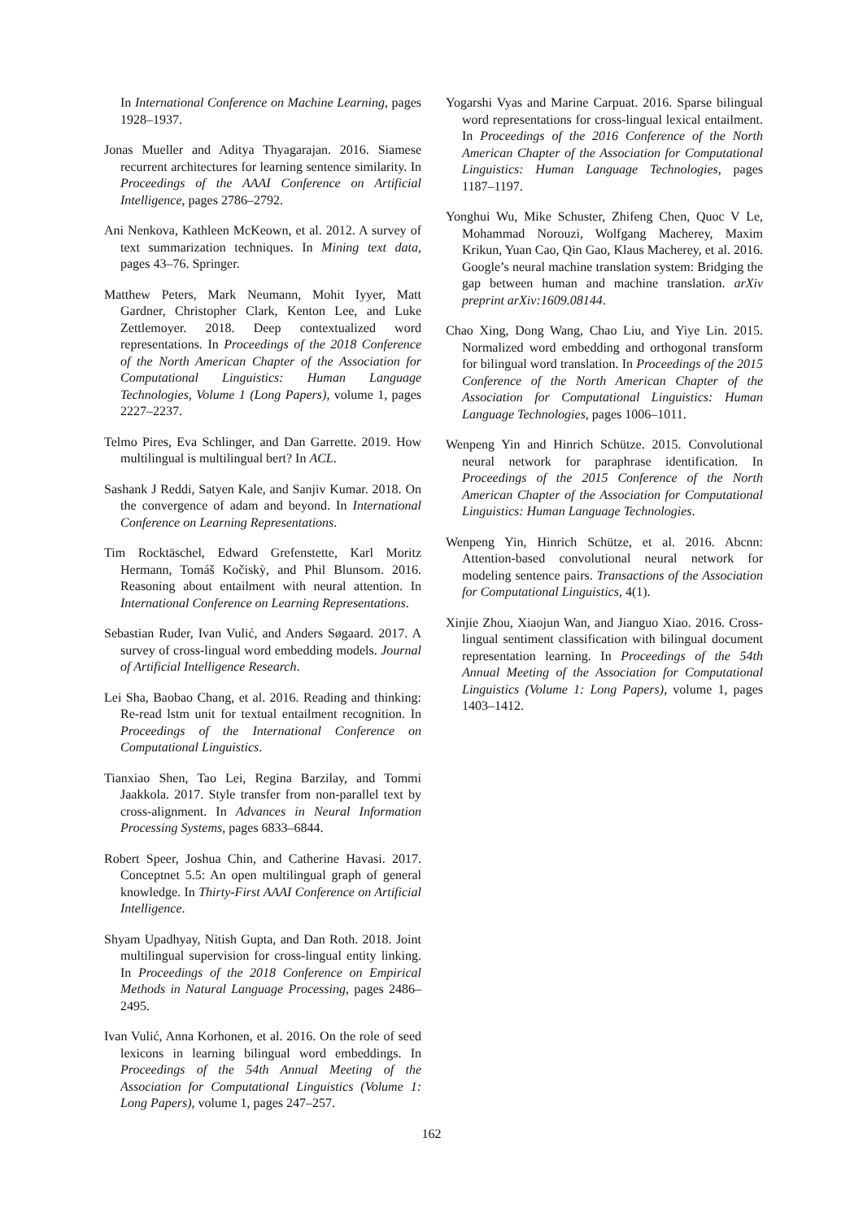In International Conference on Machine Learning, pages 1928–1937.
Jonas Mueller and Aditya Thyagarajan. 2016. Siamese recurrent architectures for learning sentence similarity. In Proceedings of the AAAI Conference on Artificial Intelligence, pages 2786–2792.
Ani Nenkova, Kathleen McKeown, et al. 2012. A survey of text summarization techniques. In Mining text data, pages 43–76. Springer.
Matthew Peters, Mark Neumann, Mohit Iyyer, Matt Gardner, Christopher Clark, Kenton Lee, and Luke Zettlemoyer. 2018. Deep contextualized word representations. In Proceedings of the 2018 Conference of the North American Chapter of the Association for Computational Linguistics: Human Language Technologies, Volume 1 (Long Papers), volume 1, pages 2227–2237.
Telmo Pires, Eva Schlinger, and Dan Garrette. 2019. How multilingual is multilingual bert? In ACL.
Sashank J Reddi, Satyen Kale, and Sanjiv Kumar. 2018. On the convergence of adam and beyond. In International Conference on Learning Representations.
Tim Rocktäschel, Edward Grefenstette, Karl Moritz Hermann, Tomáš Kočiskỳ, and Phil Blunsom. 2016. Reasoning about entailment with neural attention. In International Conference on Learning Representations.
Sebastian Ruder, Ivan Vulić, and Anders Søgaard. 2017. A survey of cross-lingual word embedding models. Journal of Artificial Intelligence Research.
Lei Sha, Baobao Chang, et al. 2016. Reading and thinking: Re-read lstm unit for textual entailment recognition. In Proceedings of the International Conference on Computational Linguistics.
Tianxiao Shen, Tao Lei, Regina Barzilay, and Tommi Jaakkola. 2017. Style transfer from non-parallel text by cross-alignment. In Advances in Neural Information Processing Systems, pages 6833–6844.
Robert Speer, Joshua Chin, and Catherine Havasi. 2017. Conceptnet 5.5: An open multilingual graph of general knowledge. In Thirty-First AAAI Conference on Artificial Intelligence.
Shyam Upadhyay, Nitish Gupta, and Dan Roth. 2018. Joint multilingual supervision for cross-lingual entity linking. In Proceedings of the 2018 Conference on Empirical Methods in Natural Language Processing, pages 2486–2495.
Ivan Vulić, Anna Korhonen, et al. 2016. On the role of seed lexicons in learning bilingual word embeddings. In Proceedings of the 54th Annual Meeting of the Association for Computational Linguistics (Volume 1: Long Papers), volume 1, pages 247–257.
Yogarshi Vyas and Marine Carpuat. 2016. Sparse bilingual word representations for cross-lingual lexical entailment. In Proceedings of the 2016 Conference of the North American Chapter of the Association for Computational Linguistics: Human Language Technologies, pages 1187–1197.
Yonghui Wu, Mike Schuster, Zhifeng Chen, Quoc V Le, Mohammad Norouzi, Wolfgang Macherey, Maxim Krikun, Yuan Cao, Qin Gao, Klaus Macherey, et al. 2016. Google’s neural machine translation system: Bridging the gap between human and machine translation. arXiv preprint arXiv:1609.08144.
Chao Xing, Dong Wang, Chao Liu, and Yiye Lin. 2015. Normalized word embedding and orthogonal transform for bilingual word translation. In Proceedings of the 2015 Conference of the North American Chapter of the Association for Computational Linguistics: Human Language Technologies, pages 1006–1011.
Wenpeng Yin and Hinrich Schütze. 2015. Convolutional neural network for paraphrase identification. In Proceedings of the 2015 Conference of the North American Chapter of the Association for Computational Linguistics: Human Language Technologies.
Wenpeng Yin, Hinrich Schütze, et al. 2016. Abcnn: Attention-based convolutional neural network for modeling sentence pairs. Transactions of the Association for Computational Linguistics, 4(1).
Xinjie Zhou, Xiaojun Wan, and Jianguo Xiao. 2016. Cross-lingual sentiment classification with bilingual document representation learning. In Proceedings of the 54th Annual Meeting of the Association for Computational Linguistics (Volume 1: Long Papers), volume 1, pages 1403–1412.
162